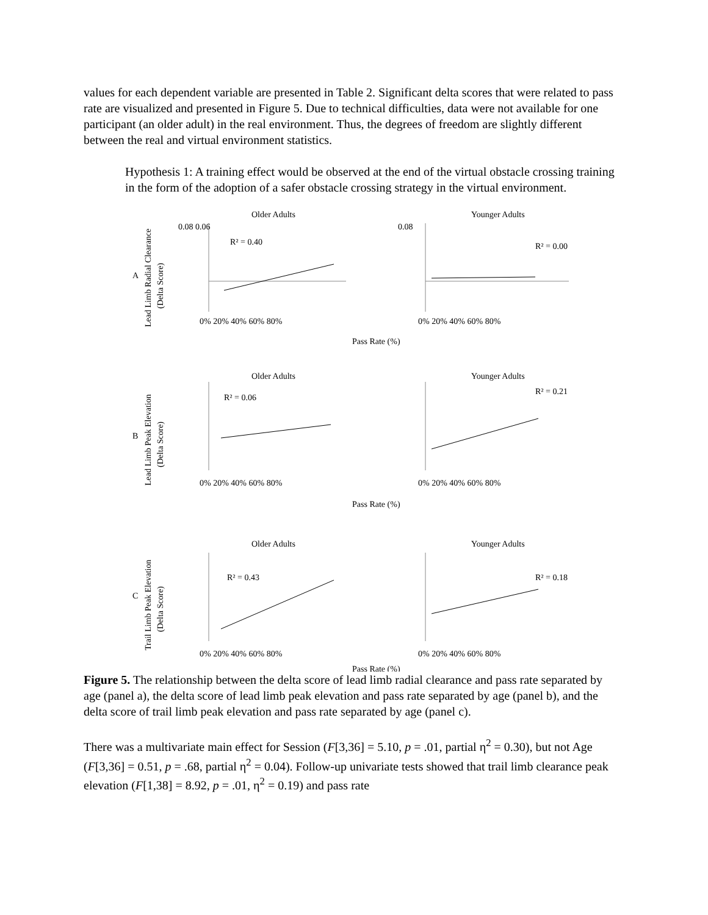values for each dependent variable are presented in Table 2. Significant delta scores that were related to pass rate are visualized and presented in Figure 5. Due to technical difficulties, data were not available for one participant (an older adult) in the real environment. Thus, the degrees of freedom are slightly different between the real and virtual environment statistics.
Hypothesis 1: A training effect would be observed at the end of the virtual obstacle crossing training in the form of the adoption of a safer obstacle crossing strategy in the virtual environment.
Older Adults
Younger Adults
A
Lead Limb Radial Clearance
(Delta Score)
0.08 0.06
0.08
R² = 0.40
R² = 0.00
0% 20% 40% 60% 80%
0% 20% 40% 60% 80%
Pass Rate (%)
Older Adults
Younger Adults
B
Lead Limb Peak Elevation
(Delta Score)
R² = 0.06
R² = 0.21
0% 20% 40% 60% 80%
0% 20% 40% 60% 80%
Pass Rate (%)
Older Adults
Younger Adults
C
Trail Limb Peak Elevation
(Delta Score)
R² = 0.43
R² = 0.18
0% 20% 40% 60% 80%
0% 20% 40% 60% 80%
Pass Rate (%)
Figure 5. The relationship between the delta score of lead limb radial clearance and pass rate separated by age (panel a), the delta score of lead limb peak elevation and pass rate separated by age (panel b), and the delta score of trail limb peak elevation and pass rate separated by age (panel c).
There was a multivariate main effect for Session (F[3,36] = 5.10, p = .01, partial η<sup>2</sup> = 0.30), but not Age (F[3,36] = 0.51, p = .68, partial η<sup>2</sup> = 0.04). Follow-up univariate tests showed that trail limb clearance peak elevation (F[1,38] = 8.92, p = .01, η<sup>2</sup> = 0.19) and pass rate